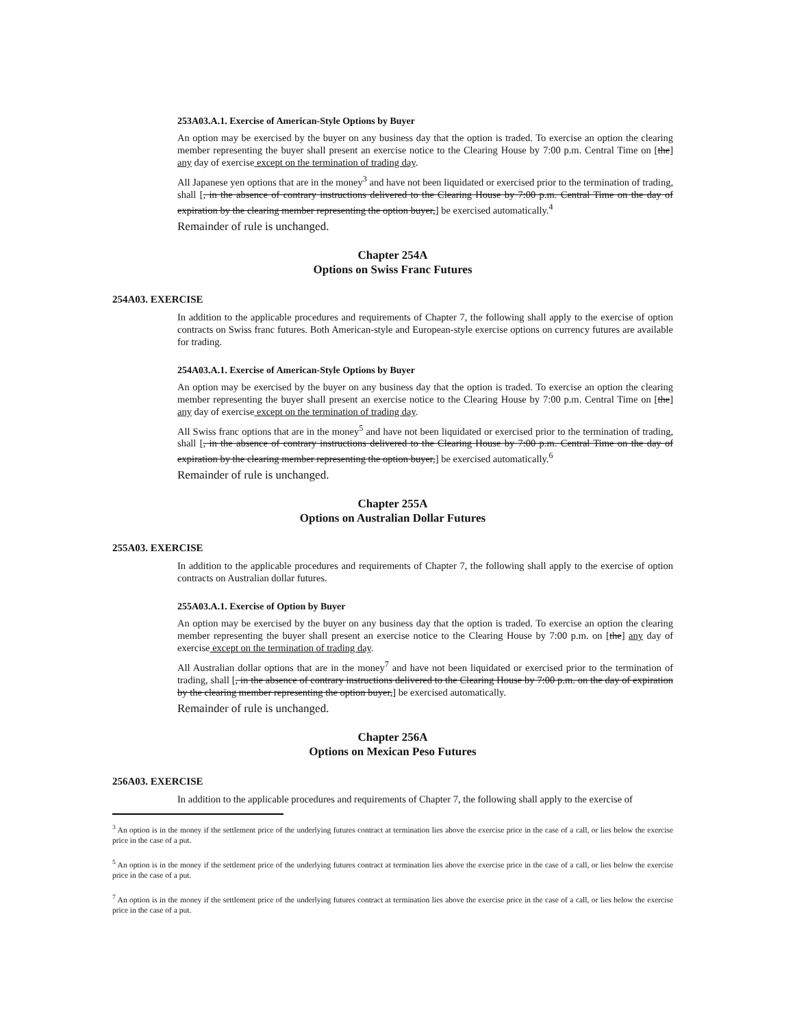253A03.A.1. Exercise of American-Style Options by Buyer
An option may be exercised by the buyer on any business day that the option is traded. To exercise an option the clearing member representing the buyer shall present an exercise notice to the Clearing House by 7:00 p.m. Central Time on [the] any day of exercise except on the termination of trading day.
All Japanese yen options that are in the money<sup>3</sup> and have not been liquidated or exercised prior to the termination of trading, shall [, in the absence of contrary instructions delivered to the Clearing House by 7:00 p.m. Central Time on the day of expiration by the clearing member representing the option buyer,] be exercised automatically.<sup>4</sup>
Remainder of rule is unchanged.
Chapter 254A
Options on Swiss Franc Futures
254A03. EXERCISE
In addition to the applicable procedures and requirements of Chapter 7, the following shall apply to the exercise of option contracts on Swiss franc futures. Both American-style and European-style exercise options on currency futures are available for trading.
254A03.A.1. Exercise of American-Style Options by Buyer
An option may be exercised by the buyer on any business day that the option is traded. To exercise an option the clearing member representing the buyer shall present an exercise notice to the Clearing House by 7:00 p.m. Central Time on [the] any day of exercise except on the termination of trading day.
All Swiss franc options that are in the money<sup>5</sup> and have not been liquidated or exercised prior to the termination of trading, shall [, in the absence of contrary instructions delivered to the Clearing House by 7:00 p.m. Central Time on the day of expiration by the clearing member representing the option buyer,] be exercised automatically.<sup>6</sup>
Remainder of rule is unchanged.
Chapter 255A
Options on Australian Dollar Futures
255A03. EXERCISE
In addition to the applicable procedures and requirements of Chapter 7, the following shall apply to the exercise of option contracts on Australian dollar futures.
255A03.A.1. Exercise of Option by Buyer
An option may be exercised by the buyer on any business day that the option is traded. To exercise an option the clearing member representing the buyer shall present an exercise notice to the Clearing House by 7:00 p.m. on [the] any day of exercise except on the termination of trading day.
All Australian dollar options that are in the money<sup>7</sup> and have not been liquidated or exercised prior to the termination of trading, shall [, in the absence of contrary instructions delivered to the Clearing House by 7:00 p.m. on the day of expiration by the clearing member representing the option buyer,] be exercised automatically.
Remainder of rule is unchanged.
Chapter 256A
Options on Mexican Peso Futures
256A03. EXERCISE
In addition to the applicable procedures and requirements of Chapter 7, the following shall apply to the exercise of
<sup>3</sup> An option is in the money if the settlement price of the underlying futures contract at termination lies above the exercise price in the case of a call, or lies below the exercise price in the case of a put.
<sup>5</sup> An option is in the money if the settlement price of the underlying futures contract at termination lies above the exercise price in the case of a call, or lies below the exercise price in the case of a put.
<sup>7</sup> An option is in the money if the settlement price of the underlying futures contract at termination lies above the exercise price in the case of a call, or lies below the exercise price in the case of a put.